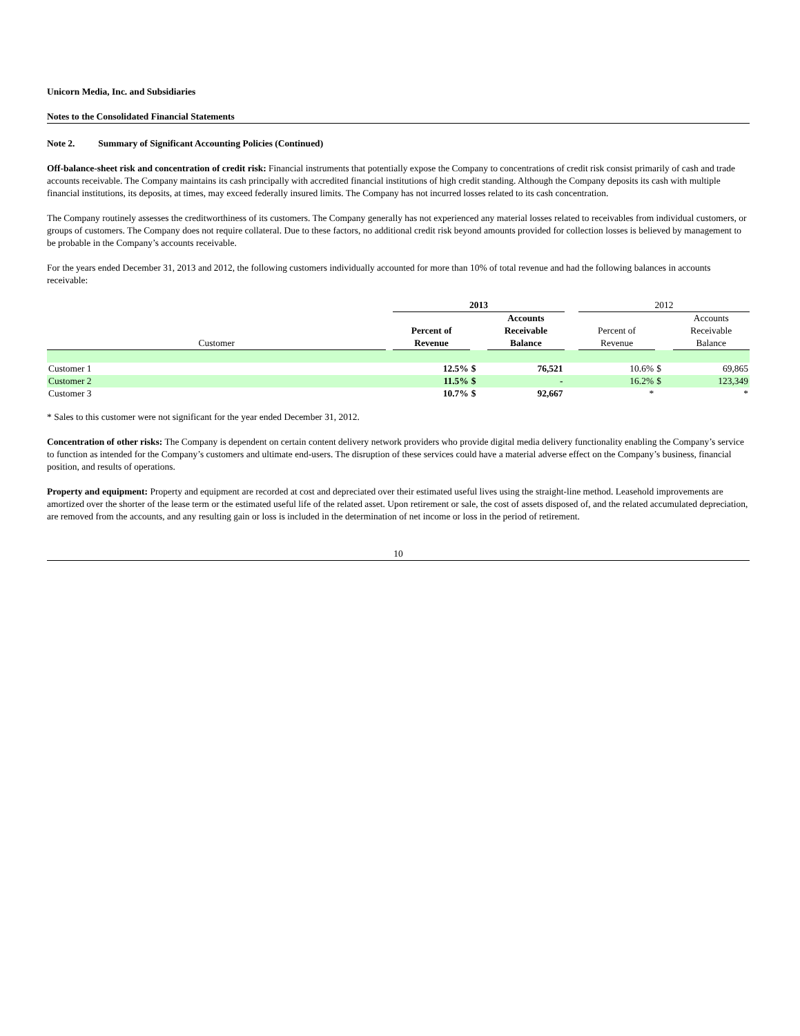Unicorn Media, Inc. and Subsidiaries
Notes to the Consolidated Financial Statements
Note 2. Summary of Significant Accounting Policies (Continued)
Off-balance-sheet risk and concentration of credit risk: Financial instruments that potentially expose the Company to concentrations of credit risk consist primarily of cash and trade accounts receivable. The Company maintains its cash principally with accredited financial institutions of high credit standing. Although the Company deposits its cash with multiple financial institutions, its deposits, at times, may exceed federally insured limits. The Company has not incurred losses related to its cash concentration.
The Company routinely assesses the creditworthiness of its customers. The Company generally has not experienced any material losses related to receivables from individual customers, or groups of customers. The Company does not require collateral. Due to these factors, no additional credit risk beyond amounts provided for collection losses is believed by management to be probable in the Company’s accounts receivable.
For the years ended December 31, 2013 and 2012, the following customers individually accounted for more than 10% of total revenue and had the following balances in accounts receivable:
| | | 2013 | | | | 2012 | | |
| | | | | Accounts | | | | Accounts |
| | | Percent of | | Receivable | | Percent of | | Receivable |
| Customer | | Revenue | | Balance | | Revenue | | Balance |
| Customer 1 | | 12.5% | $ | 76,521 | | 10.6% | $ | 69,865 |
| Customer 2 | | 11.5% | $ | - | | 16.2% | $ | 123,349 |
| Customer 3 | | 10.7% | $ | 92,667 | | * | | * |
* Sales to this customer were not significant for the year ended December 31, 2012.
Concentration of other risks: The Company is dependent on certain content delivery network providers who provide digital media delivery functionality enabling the Company’s service to function as intended for the Company’s customers and ultimate end-users. The disruption of these services could have a material adverse effect on the Company’s business, financial position, and results of operations.
Property and equipment: Property and equipment are recorded at cost and depreciated over their estimated useful lives using the straight-line method. Leasehold improvements are amortized over the shorter of the lease term or the estimated useful life of the related asset. Upon retirement or sale, the cost of assets disposed of, and the related accumulated depreciation, are removed from the accounts, and any resulting gain or loss is included in the determination of net income or loss in the period of retirement.
10